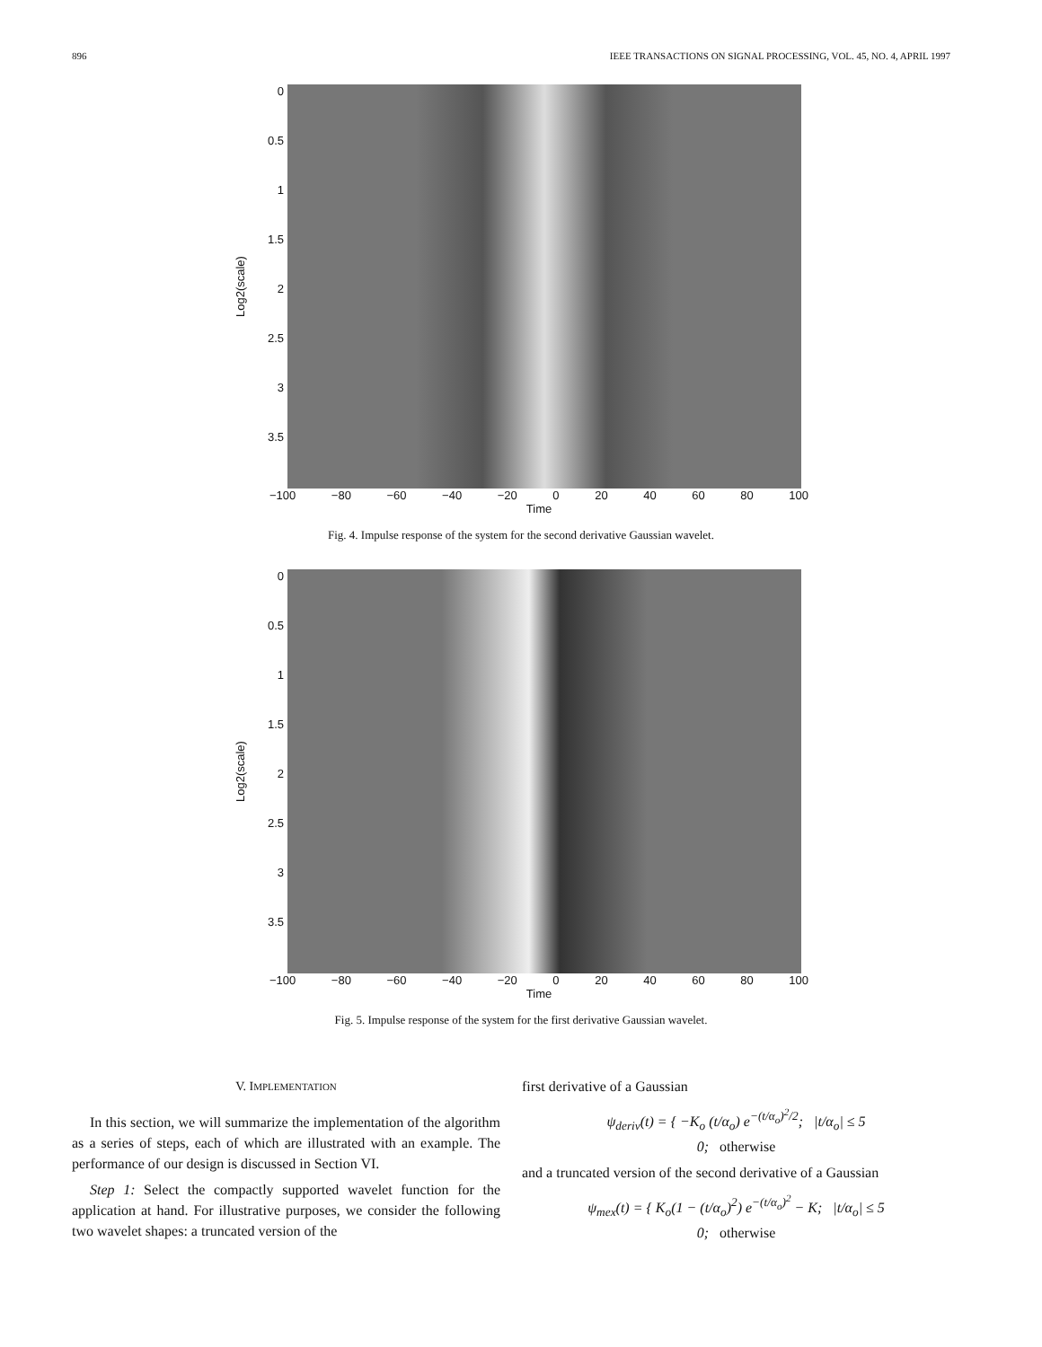896 IEEE TRANSACTIONS ON SIGNAL PROCESSING, VOL. 45, NO. 4, APRIL 1997
Log2(scale)
0
0.5
1
1.5
2
2.5
3
3.5
−100 −80 −60 −40 −20 0 20 40 60 80 100
Time
Fig. 4. Impulse response of the system for the second derivative Gaussian wavelet.
Log2(scale)
0
0.5
1
1.5
2
2.5
3
3.5
−100 −80 −60 −40 −20 0 20 40 60 80 100
Time
Fig. 5. Impulse response of the system for the first derivative Gaussian wavelet.
V. IMPLEMENTATION
In this section, we will summarize the implementation of the algorithm as a series of steps, each of which are illustrated with an example. The performance of our design is discussed in Section VI.
Step 1: Select the compactly supported wavelet function for the application at hand. For illustrative purposes, we consider the following two wavelet shapes: a truncated version of the
first derivative of a Gaussian
ψ<sub>deriv</sub>(t) = { −K<sub>o</sub> (t/α<sub>o</sub>) e<sup>−(t/α<sub>o</sub>)<sup>2</sup>/2</sup>; |t/α<sub>o</sub>| ≤ 5
0; otherwise
and a truncated version of the second derivative of a Gaussian
ψ<sub>mex</sub>(t) = { K<sub>o</sub>(1 − (t/α<sub>o</sub>)<sup>2</sup>) e<sup>−(t/α<sub>o</sub>)<sup>2</sup></sup> − K; |t/α<sub>o</sub>| ≤ 5
0; otherwise